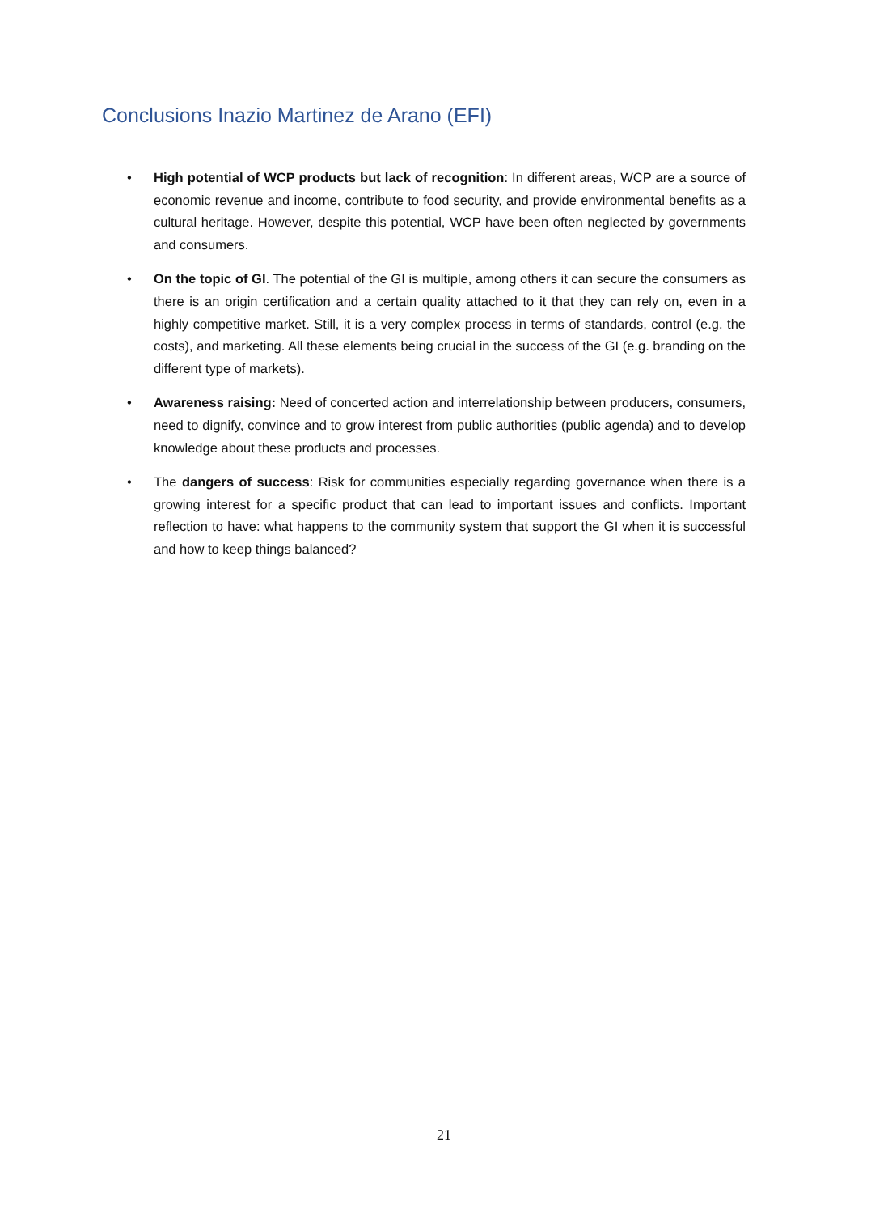Conclusions Inazio Martinez de Arano (EFI)
• High potential of WCP products but lack of recognition: In different areas, WCP are a source of economic revenue and income, contribute to food security, and provide environmental benefits as a cultural heritage. However, despite this potential, WCP have been often neglected by governments and consumers.
• On the topic of GI. The potential of the GI is multiple, among others it can secure the consumers as there is an origin certification and a certain quality attached to it that they can rely on, even in a highly competitive market. Still, it is a very complex process in terms of standards, control (e.g. the costs), and marketing. All these elements being crucial in the success of the GI (e.g. branding on the different type of markets).
• Awareness raising: Need of concerted action and interrelationship between producers, consumers, need to dignify, convince and to grow interest from public authorities (public agenda) and to develop knowledge about these products and processes.
• The dangers of success: Risk for communities especially regarding governance when there is a growing interest for a specific product that can lead to important issues and conflicts. Important reflection to have: what happens to the community system that support the GI when it is successful and how to keep things balanced?
21